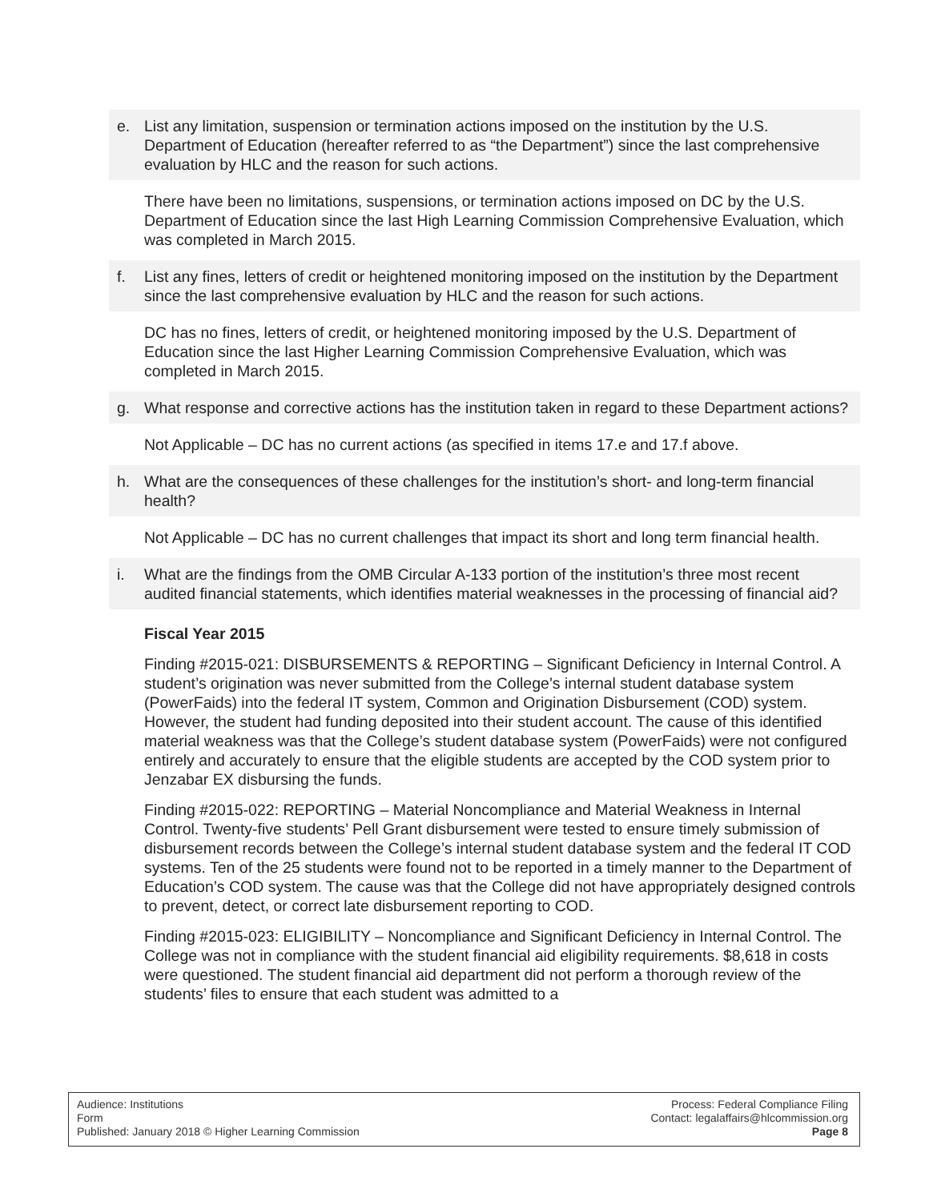e. List any limitation, suspension or termination actions imposed on the institution by the U.S. Department of Education (hereafter referred to as “the Department”) since the last comprehensive evaluation by HLC and the reason for such actions.
There have been no limitations, suspensions, or termination actions imposed on DC by the U.S. Department of Education since the last High Learning Commission Comprehensive Evaluation, which was completed in March 2015.
f. List any fines, letters of credit or heightened monitoring imposed on the institution by the Department since the last comprehensive evaluation by HLC and the reason for such actions.
DC has no fines, letters of credit, or heightened monitoring imposed by the U.S. Department of Education since the last Higher Learning Commission Comprehensive Evaluation, which was completed in March 2015.
g. What response and corrective actions has the institution taken in regard to these Department actions?
Not Applicable – DC has no current actions (as specified in items 17.e and 17.f above.
h. What are the consequences of these challenges for the institution’s short- and long-term financial health?
Not Applicable – DC has no current challenges that impact its short and long term financial health.
i. What are the findings from the OMB Circular A-133 portion of the institution’s three most recent audited financial statements, which identifies material weaknesses in the processing of financial aid?
Fiscal Year 2015
Finding #2015-021: DISBURSEMENTS & REPORTING – Significant Deficiency in Internal Control. A student’s origination was never submitted from the College’s internal student database system (PowerFaids) into the federal IT system, Common and Origination Disbursement (COD) system. However, the student had funding deposited into their student account. The cause of this identified material weakness was that the College’s student database system (PowerFaids) were not configured entirely and accurately to ensure that the eligible students are accepted by the COD system prior to Jenzabar EX disbursing the funds.
Finding #2015-022: REPORTING – Material Noncompliance and Material Weakness in Internal Control. Twenty-five students’ Pell Grant disbursement were tested to ensure timely submission of disbursement records between the College’s internal student database system and the federal IT COD systems. Ten of the 25 students were found not to be reported in a timely manner to the Department of Education’s COD system. The cause was that the College did not have appropriately designed controls to prevent, detect, or correct late disbursement reporting to COD.
Finding #2015-023: ELIGIBILITY – Noncompliance and Significant Deficiency in Internal Control. The College was not in compliance with the student financial aid eligibility requirements. $8,618 in costs were questioned. The student financial aid department did not perform a thorough review of the students’ files to ensure that each student was admitted to a
Audience: Institutions
Form
Published: January 2018 © Higher Learning Commission
Process: Federal Compliance Filing
Contact: legalaffairs@hlcommission.org
Page 8